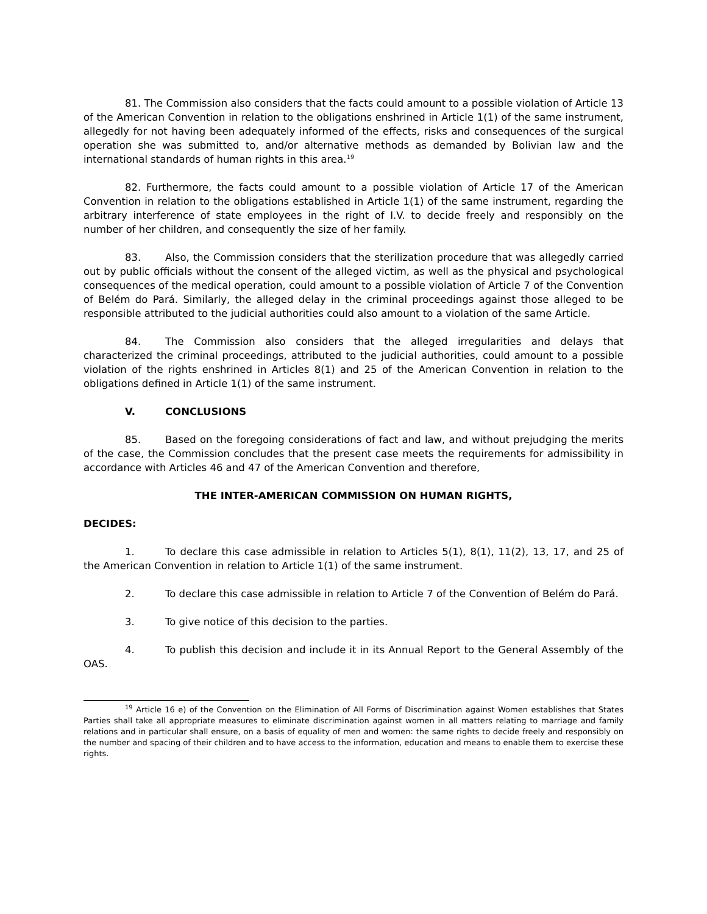81. The Commission also considers that the facts could amount to a possible violation of Article 13 of the American Convention in relation to the obligations enshrined in Article 1(1) of the same instrument, allegedly for not having been adequately informed of the effects, risks and consequences of the surgical operation she was submitted to, and/or alternative methods as demanded by Bolivian law and the international standards of human rights in this area.<sup>19</sup>
82. Furthermore, the facts could amount to a possible violation of Article 17 of the American Convention in relation to the obligations established in Article 1(1) of the same instrument, regarding the arbitrary interference of state employees in the right of I.V. to decide freely and responsibly on the number of her children, and consequently the size of her family.
83. Also, the Commission considers that the sterilization procedure that was allegedly carried out by public officials without the consent of the alleged victim, as well as the physical and psychological consequences of the medical operation, could amount to a possible violation of Article 7 of the Convention of Belém do Pará. Similarly, the alleged delay in the criminal proceedings against those alleged to be responsible attributed to the judicial authorities could also amount to a violation of the same Article.
84. The Commission also considers that the alleged irregularities and delays that characterized the criminal proceedings, attributed to the judicial authorities, could amount to a possible violation of the rights enshrined in Articles 8(1) and 25 of the American Convention in relation to the obligations defined in Article 1(1) of the same instrument.
V. CONCLUSIONS
85. Based on the foregoing considerations of fact and law, and without prejudging the merits of the case, the Commission concludes that the present case meets the requirements for admissibility in accordance with Articles 46 and 47 of the American Convention and therefore,
THE INTER-AMERICAN COMMISSION ON HUMAN RIGHTS,
DECIDES:
1. To declare this case admissible in relation to Articles 5(1), 8(1), 11(2), 13, 17, and 25 of the American Convention in relation to Article 1(1) of the same instrument.
2. To declare this case admissible in relation to Article 7 of the Convention of Belém do Pará.
3. To give notice of this decision to the parties.
4. To publish this decision and include it in its Annual Report to the General Assembly of the OAS.
<sup>19</sup> Article 16 e) of the Convention on the Elimination of All Forms of Discrimination against Women establishes that States Parties shall take all appropriate measures to eliminate discrimination against women in all matters relating to marriage and family relations and in particular shall ensure, on a basis of equality of men and women: the same rights to decide freely and responsibly on the number and spacing of their children and to have access to the information, education and means to enable them to exercise these rights.